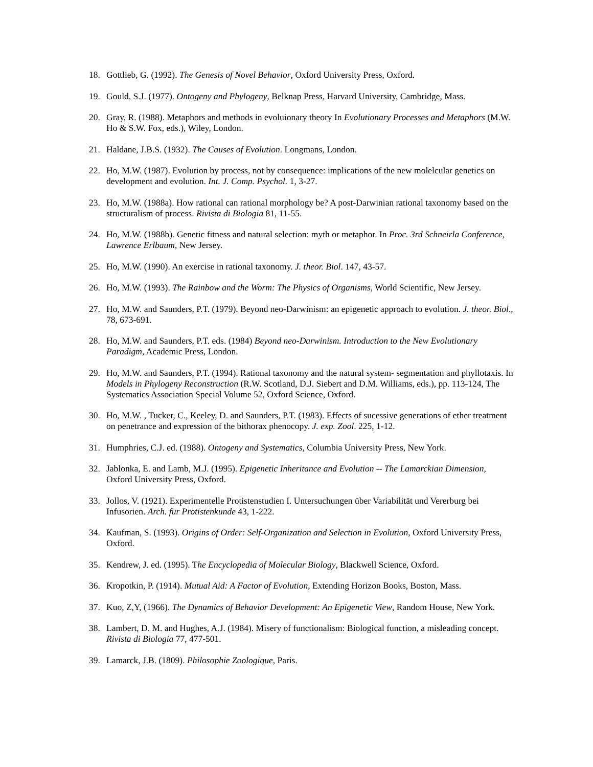18. Gottlieb, G. (1992). The Genesis of Novel Behavior, Oxford University Press, Oxford.
19. Gould, S.J. (1977). Ontogeny and Phylogeny, Belknap Press, Harvard University, Cambridge, Mass.
20. Gray, R. (1988). Metaphors and methods in evoluionary theory In Evolutionary Processes and Metaphors (M.W. Ho & S.W. Fox, eds.), Wiley, London.
21. Haldane, J.B.S. (1932). The Causes of Evolution. Longmans, London.
22. Ho, M.W. (1987). Evolution by process, not by consequence: implications of the new molelcular genetics on development and evolution. Int. J. Comp. Psychol. 1, 3-27.
23. Ho, M.W. (1988a). How rational can rational morphology be? A post-Darwinian rational taxonomy based on the structuralism of process. Rivista di Biologia 81, 11-55.
24. Ho, M.W. (1988b). Genetic fitness and natural selection: myth or metaphor. In Proc. 3rd Schneirla Conference, Lawrence Erlbaum, New Jersey.
25. Ho, M.W. (1990). An exercise in rational taxonomy. J. theor. Biol. 147, 43-57.
26. Ho, M.W. (1993). The Rainbow and the Worm: The Physics of Organisms, World Scientific, New Jersey.
27. Ho, M.W. and Saunders, P.T. (1979). Beyond neo-Darwinism: an epigenetic approach to evolution. J. theor. Biol., 78, 673-691.
28. Ho, M.W. and Saunders, P.T. eds. (1984) Beyond neo-Darwinism. Introduction to the New Evolutionary Paradigm, Academic Press, London.
29. Ho, M.W. and Saunders, P.T. (1994). Rational taxonomy and the natural system- segmentation and phyllotaxis. In Models in Phylogeny Reconstruction (R.W. Scotland, D.J. Siebert and D.M. Williams, eds.), pp. 113-124, The Systematics Association Special Volume 52, Oxford Science, Oxford.
30. Ho, M.W. , Tucker, C., Keeley, D. and Saunders, P.T. (1983). Effects of sucessive generations of ether treatment on penetrance and expression of the bithorax phenocopy. J. exp. Zool. 225, 1-12.
31. Humphries, C.J. ed. (1988). Ontogeny and Systematics, Columbia University Press, New York.
32. Jablonka, E. and Lamb, M.J. (1995). Epigenetic Inheritance and Evolution -- The Lamarckian Dimension, Oxford University Press, Oxford.
33. Jollos, V. (1921). Experimentelle Protistenstudien I. Untersuchungen über Variabilität und Vererburg bei Infusorien. Arch. für Protistenkunde 43, 1-222.
34. Kaufman, S. (1993). Origins of Order: Self-Organization and Selection in Evolution, Oxford University Press, Oxford.
35. Kendrew, J. ed. (1995). The Encyclopedia of Molecular Biology, Blackwell Science, Oxford.
36. Kropotkin, P. (1914). Mutual Aid: A Factor of Evolution, Extending Horizon Books, Boston, Mass.
37. Kuo, Z,Y, (1966). The Dynamics of Behavior Development: An Epigenetic View, Random House, New York.
38. Lambert, D. M. and Hughes, A.J. (1984). Misery of functionalism: Biological function, a misleading concept. Rivista di Biologia 77, 477-501.
39. Lamarck, J.B. (1809). Philosophie Zoologique, Paris.